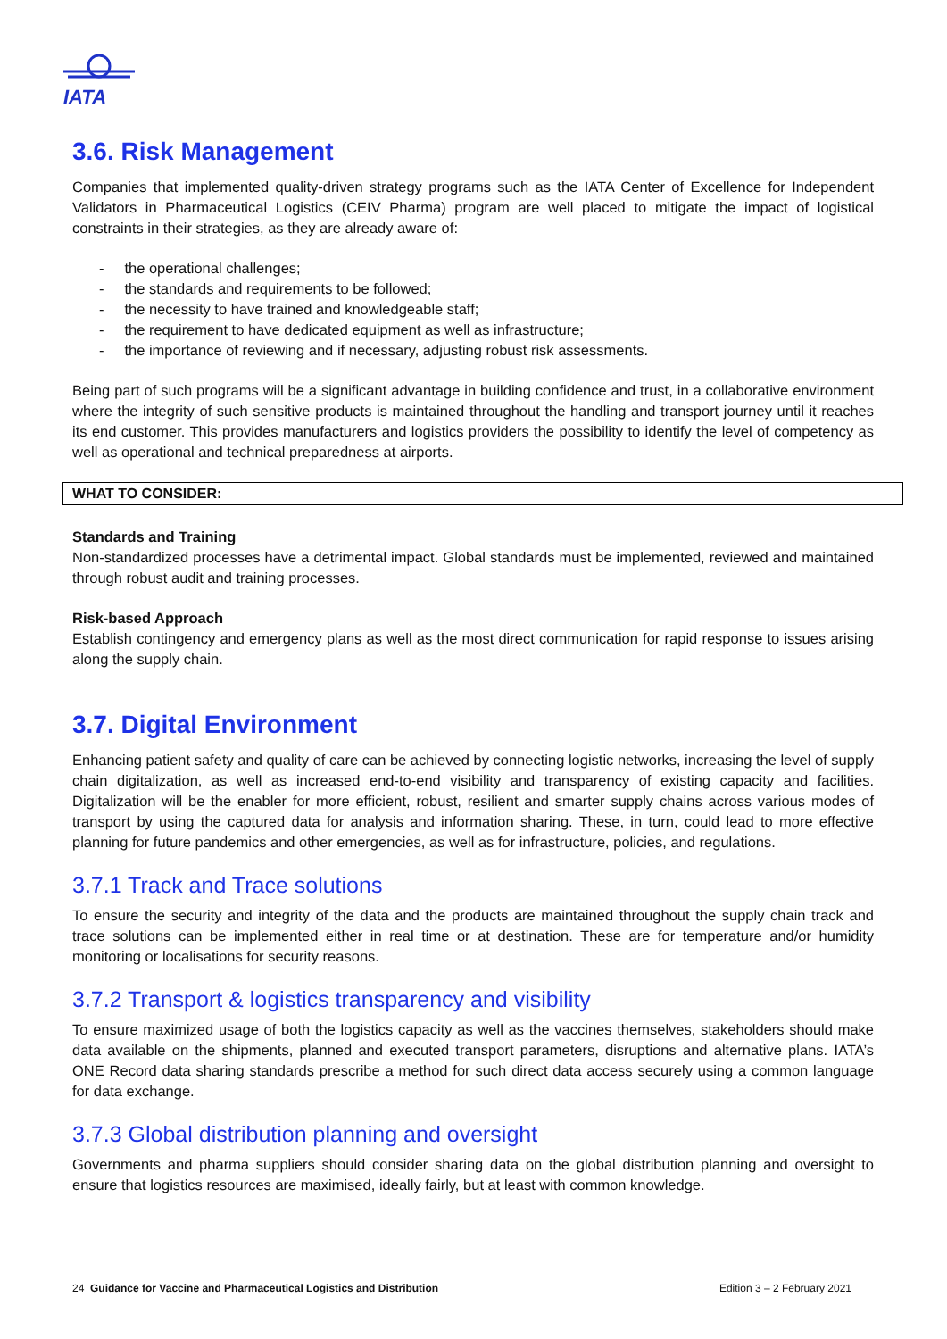IATA
3.6. Risk Management
Companies that implemented quality-driven strategy programs such as the IATA Center of Excellence for Independent Validators in Pharmaceutical Logistics (CEIV Pharma) program are well placed to mitigate the impact of logistical constraints in their strategies, as they are already aware of:
- the operational challenges;
- the standards and requirements to be followed;
- the necessity to have trained and knowledgeable staff;
- the requirement to have dedicated equipment as well as infrastructure;
- the importance of reviewing and if necessary, adjusting robust risk assessments.
Being part of such programs will be a significant advantage in building confidence and trust, in a collaborative environment where the integrity of such sensitive products is maintained throughout the handling and transport journey until it reaches its end customer. This provides manufacturers and logistics providers the possibility to identify the level of competency as well as operational and technical preparedness at airports.
WHAT TO CONSIDER:
Standards and Training
Non-standardized processes have a detrimental impact. Global standards must be implemented, reviewed and maintained through robust audit and training processes.
Risk-based Approach
Establish contingency and emergency plans as well as the most direct communication for rapid response to issues arising along the supply chain.
3.7. Digital Environment
Enhancing patient safety and quality of care can be achieved by connecting logistic networks, increasing the level of supply chain digitalization, as well as increased end-to-end visibility and transparency of existing capacity and facilities. Digitalization will be the enabler for more efficient, robust, resilient and smarter supply chains across various modes of transport by using the captured data for analysis and information sharing. These, in turn, could lead to more effective planning for future pandemics and other emergencies, as well as for infrastructure, policies, and regulations.
3.7.1 Track and Trace solutions
To ensure the security and integrity of the data and the products are maintained throughout the supply chain track and trace solutions can be implemented either in real time or at destination. These are for temperature and/or humidity monitoring or localisations for security reasons.
3.7.2 Transport & logistics transparency and visibility
To ensure maximized usage of both the logistics capacity as well as the vaccines themselves, stakeholders should make data available on the shipments, planned and executed transport parameters, disruptions and alternative plans. IATA’s ONE Record data sharing standards prescribe a method for such direct data access securely using a common language for data exchange.
3.7.3 Global distribution planning and oversight
Governments and pharma suppliers should consider sharing data on the global distribution planning and oversight to ensure that logistics resources are maximised, ideally fairly, but at least with common knowledge.
24 Guidance for Vaccine and Pharmaceutical Logistics and Distribution Edition 3 – 2 February 2021